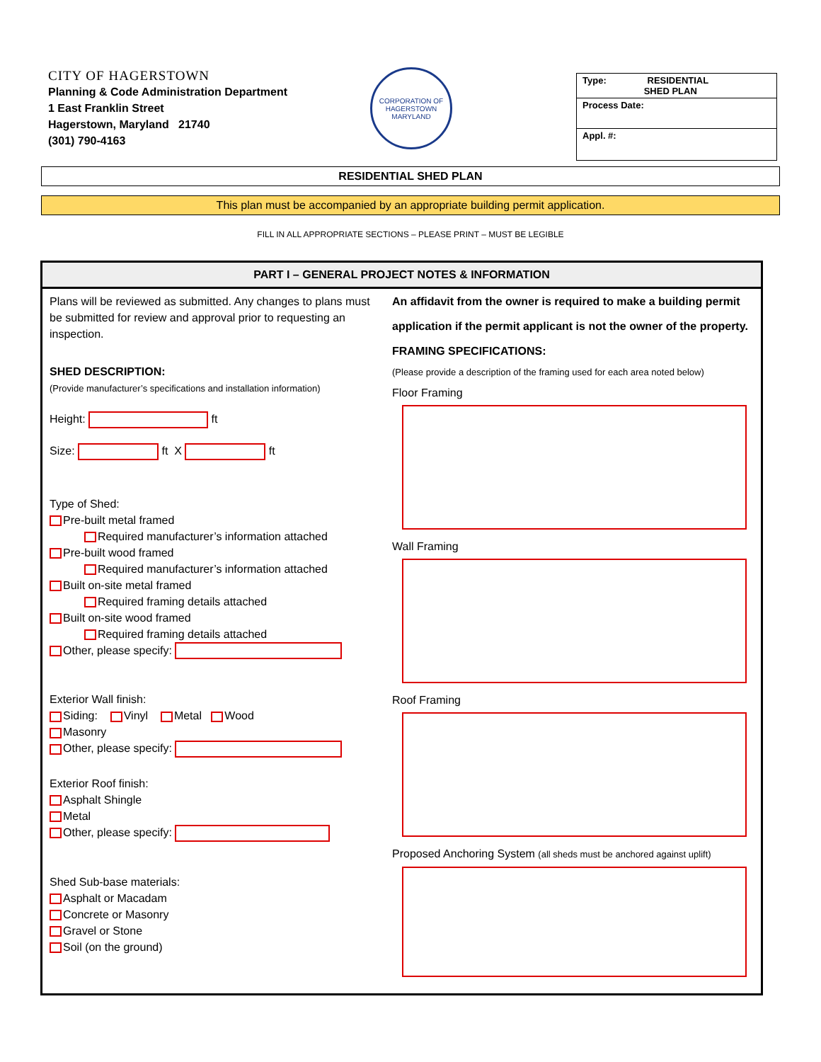CITY OF HAGERSTOWN
Planning & Code Administration Department
1 East Franklin Street
Hagerstown, Maryland 21740
(301) 790-4163
CORPORATION OF HAGERSTOWN
MARYLAND
Type: RESIDENTIAL
SHED PLAN
Process Date:
Appl. #:
RESIDENTIAL SHED PLAN
This plan must be accompanied by an appropriate building permit application.
FILL IN ALL APPROPRIATE SECTIONS – PLEASE PRINT – MUST BE LEGIBLE
PART I – GENERAL PROJECT NOTES & INFORMATION
Plans will be reviewed as submitted. Any changes to plans must be submitted for review and approval prior to requesting an inspection.
SHED DESCRIPTION:
(Provide manufacturer’s specifications and installation information)
Height: ft
Size: ft X ft
Type of Shed:
Pre-built metal framed
Required manufacturer’s information attached
Pre-built wood framed
Required manufacturer’s information attached
Built on-site metal framed
Required framing details attached
Built on-site wood framed
Required framing details attached
Other, please specify:
Exterior Wall finish:
Siding: Vinyl Metal Wood
Masonry
Other, please specify:
Exterior Roof finish:
Asphalt Shingle
Metal
Other, please specify:
Shed Sub-base materials:
Asphalt or Macadam
Concrete or Masonry
Gravel or Stone
Soil (on the ground)
An affidavit from the owner is required to make a building permit application if the permit applicant is not the owner of the property.
FRAMING SPECIFICATIONS:
(Please provide a description of the framing used for each area noted below)
Floor Framing
Wall Framing
Roof Framing
Proposed Anchoring System (all sheds must be anchored against uplift)